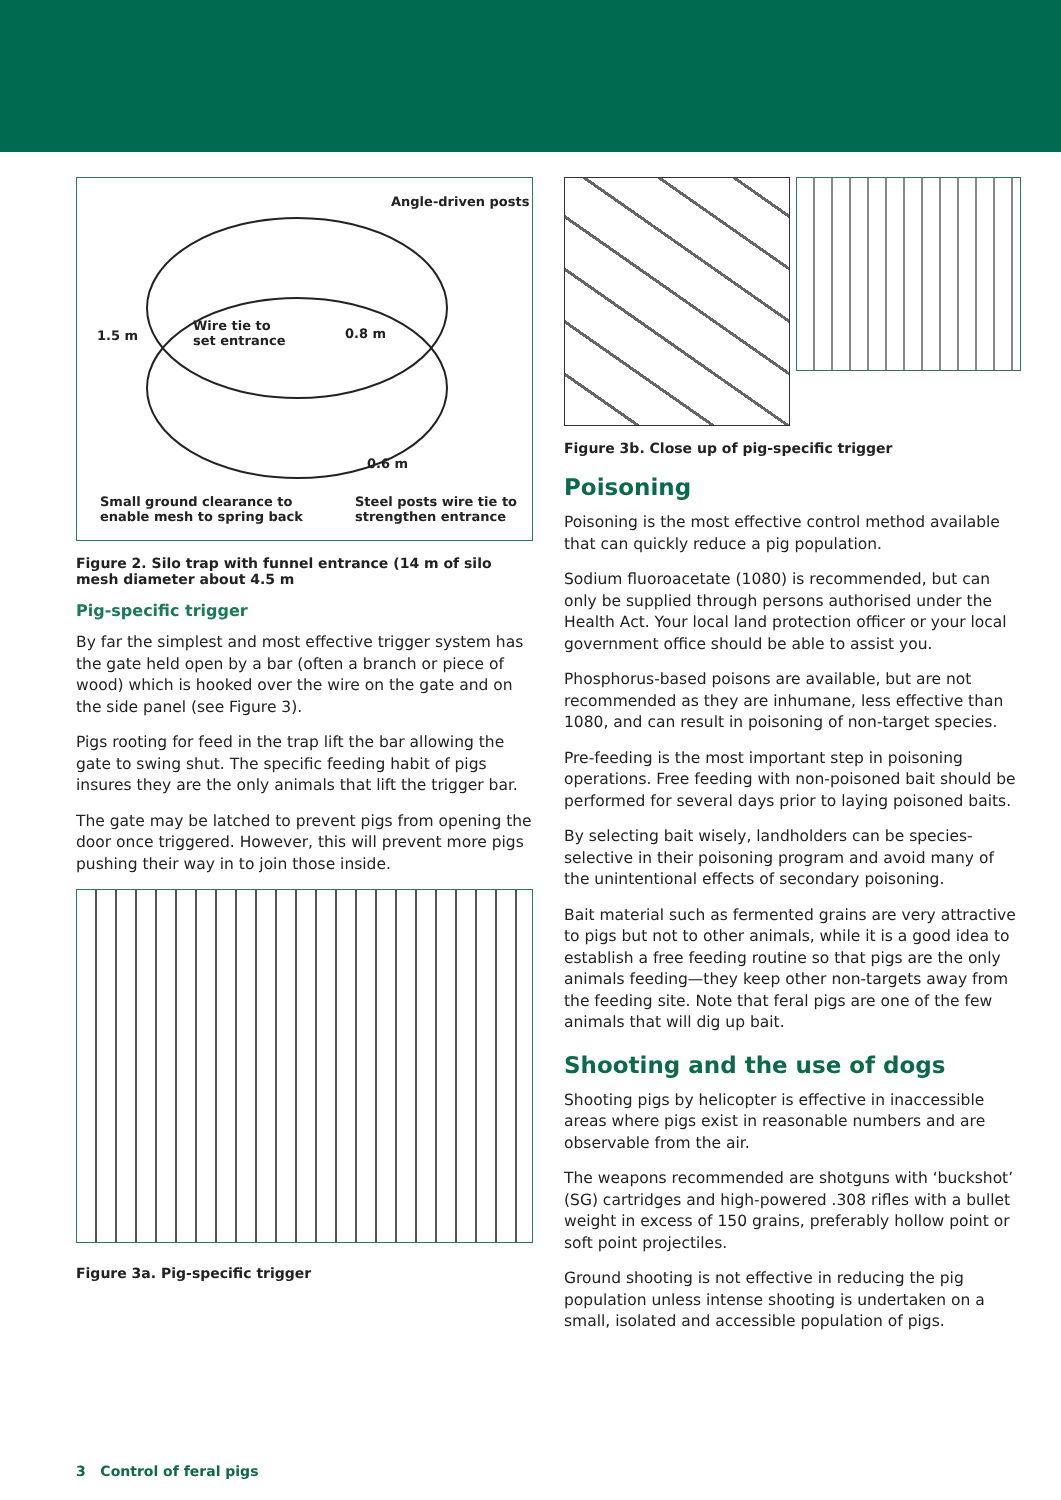Angle-driven posts
1.5 m
Wire tie to
set entrance 0.8 m
0.6 m
Small ground clearance to
enable mesh to spring back
Steel posts wire tie to
strengthen entrance
Figure 2. Silo trap with funnel entrance (14 m of silo mesh diameter about 4.5 m
Pig-specific trigger
By far the simplest and most effective trigger system has the gate held open by a bar (often a branch or piece of wood) which is hooked over the wire on the gate and on the side panel (see Figure 3).
Pigs rooting for feed in the trap lift the bar allowing the gate to swing shut. The specific feeding habit of pigs insures they are the only animals that lift the trigger bar.
The gate may be latched to prevent pigs from opening the door once triggered. However, this will prevent more pigs pushing their way in to join those inside.
Figure 3a. Pig-specific trigger
Figure 3b. Close up of pig-specific trigger
Poisoning
Poisoning is the most effective control method available that can quickly reduce a pig population.
Sodium fluoroacetate (1080) is recommended, but can only be supplied through persons authorised under the Health Act. Your local land protection officer or your local government office should be able to assist you.
Phosphorus-based poisons are available, but are not recommended as they are inhumane, less effective than 1080, and can result in poisoning of non-target species.
Pre-feeding is the most important step in poisoning operations. Free feeding with non-poisoned bait should be performed for several days prior to laying poisoned baits.
By selecting bait wisely, landholders can be species-selective in their poisoning program and avoid many of the unintentional effects of secondary poisoning.
Bait material such as fermented grains are very attractive to pigs but not to other animals, while it is a good idea to establish a free feeding routine so that pigs are the only animals feeding—they keep other non-targets away from the feeding site. Note that feral pigs are one of the few animals that will dig up bait.
Shooting and the use of dogs
Shooting pigs by helicopter is effective in inaccessible areas where pigs exist in reasonable numbers and are observable from the air.
The weapons recommended are shotguns with ‘buckshot’ (SG) cartridges and high-powered .308 rifles with a bullet weight in excess of 150 grains, preferably hollow point or soft point projectiles.
Ground shooting is not effective in reducing the pig population unless intense shooting is undertaken on a small, isolated and accessible population of pigs.
3 Control of feral pigs